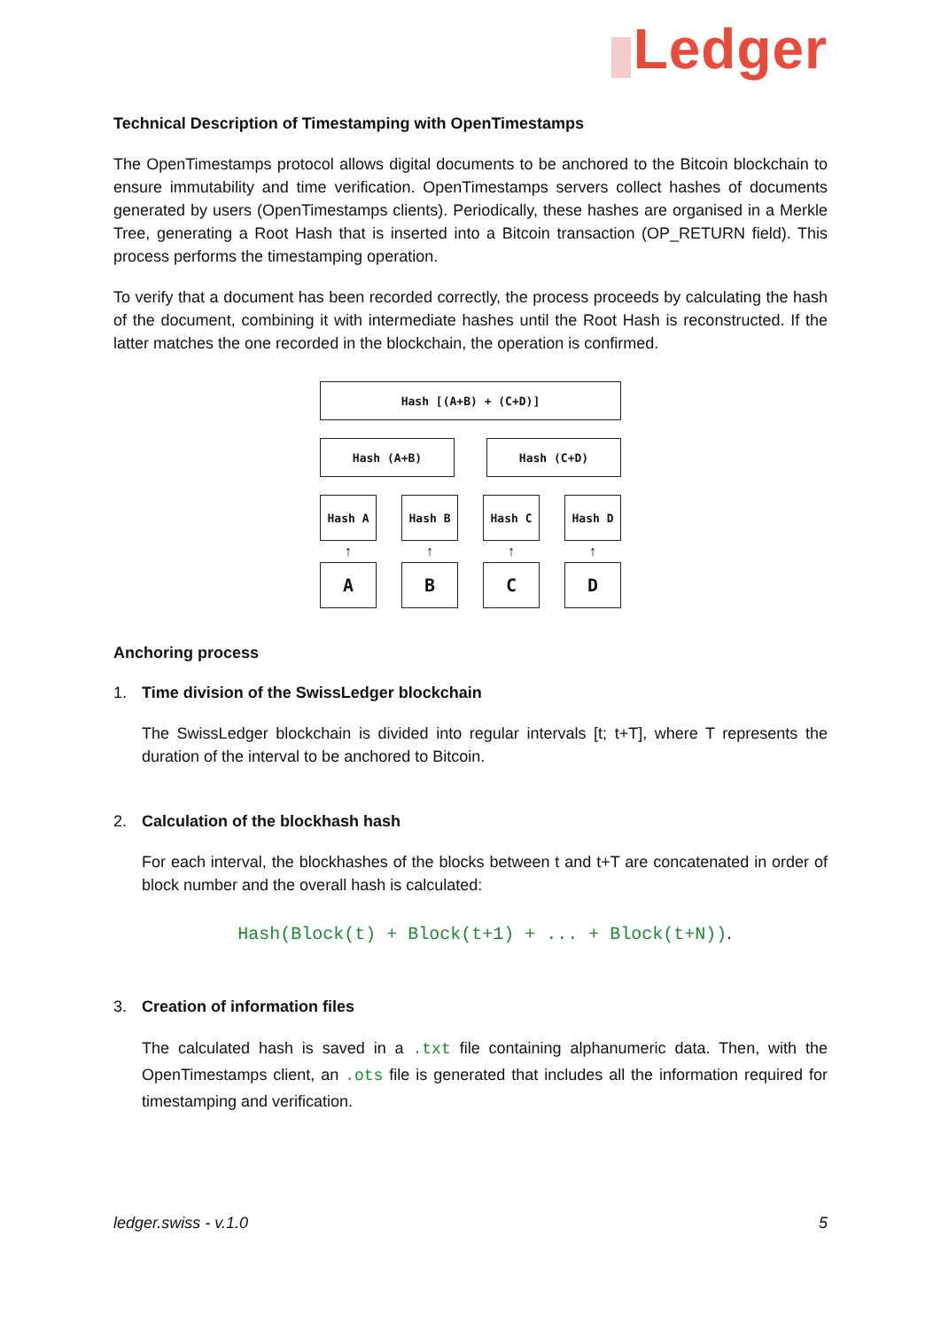Ledger
Technical Description of Timestamping with OpenTimestamps
The OpenTimestamps protocol allows digital documents to be anchored to the Bitcoin blockchain to ensure immutability and time verification. OpenTimestamps servers collect hashes of documents generated by users (OpenTimestamps clients). Periodically, these hashes are organised in a Merkle Tree, generating a Root Hash that is inserted into a Bitcoin transaction (OP_RETURN field). This process performs the timestamping operation.
To verify that a document has been recorded correctly, the process proceeds by calculating the hash of the document, combining it with intermediate hashes until the Root Hash is reconstructed. If the latter matches the one recorded in the blockchain, the operation is confirmed.
Hash [(A+B) + (C+D)]
Hash (A+B) Hash (C+D)
Hash A Hash B Hash C Hash D
↑ ↑ ↑ ↑
A B C D
Anchoring process
1. Time division of the SwissLedger blockchain
The SwissLedger blockchain is divided into regular intervals [t; t+T], where T represents the duration of the interval to be anchored to Bitcoin.
2. Calculation of the blockhash hash
For each interval, the blockhashes of the blocks between t and t+T are concatenated in order of block number and the overall hash is calculated:
Hash(Block(t) + Block(t+1) + ... + Block(t+N)).
3. Creation of information files
The calculated hash is saved in a .txt file containing alphanumeric data. Then, with the OpenTimestamps client, an .ots file is generated that includes all the information required for timestamping and verification.
ledger.swiss - v.1.0 5